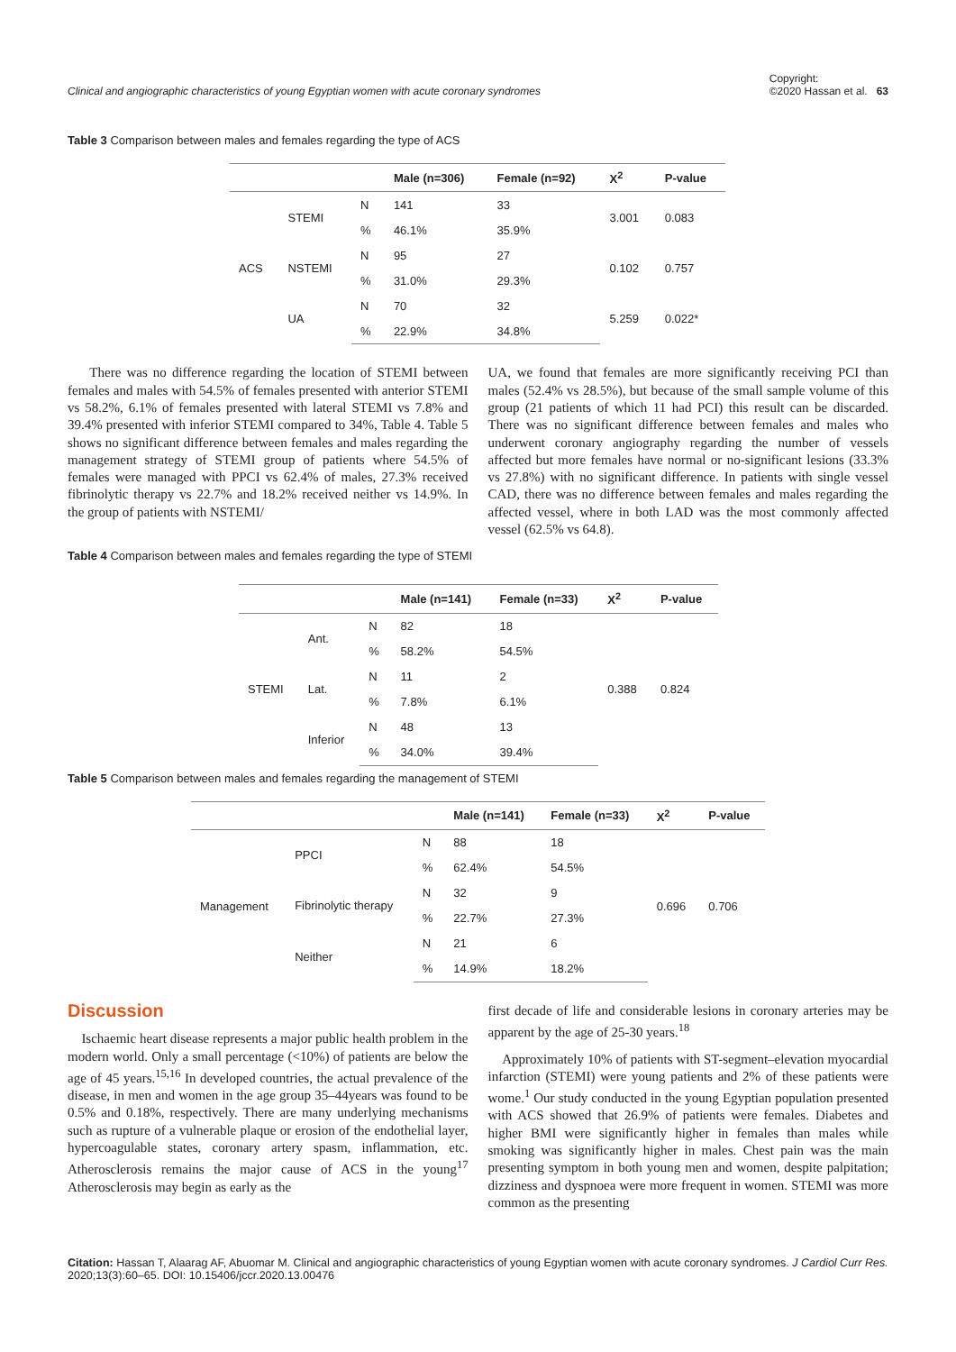Clinical and angiographic characteristics of young Egyptian women with acute coronary syndromes Copyright:
©2020 Hassan et al. 63
Table 3 Comparison between males and females regarding the type of ACS
| | | | Male (n=306) | Female (n=92) | X<sup>2</sup> | P-value |
| --- | --- | --- | --- | --- | --- | --- |
| ACS | STEMI | N | 141 | 33 | 3.001 | 0.083 |
| | | % | 46.1% | 35.9% | | |
| | NSTEMI | N | 95 | 27 | 0.102 | 0.757 |
| | | % | 31.0% | 29.3% | | |
| | UA | N | 70 | 32 | 5.259 | 0.022* |
| | | % | 22.9% | 34.8% | | |
There was no difference regarding the location of STEMI between females and males with 54.5% of females presented with anterior STEMI vs 58.2%, 6.1% of females presented with lateral STEMI vs 7.8% and 39.4% presented with inferior STEMI compared to 34%, Table 4. Table 5 shows no significant difference between females and males regarding the management strategy of STEMI group of patients where 54.5% of females were managed with PPCI vs 62.4% of males, 27.3% received fibrinolytic therapy vs 22.7% and 18.2% received neither vs 14.9%. In the group of patients with NSTEMI/
UA, we found that females are more significantly receiving PCI than males (52.4% vs 28.5%), but because of the small sample volume of this group (21 patients of which 11 had PCI) this result can be discarded. There was no significant difference between females and males who underwent coronary angiography regarding the number of vessels affected but more females have normal or no-significant lesions (33.3% vs 27.8%) with no significant difference. In patients with single vessel CAD, there was no difference between females and males regarding the affected vessel, where in both LAD was the most commonly affected vessel (62.5% vs 64.8).
Table 4 Comparison between males and females regarding the type of STEMI
| | | | Male (n=141) | Female (n=33) | X<sup>2</sup> | P-value |
| --- | --- | --- | --- | --- | --- | --- |
| STEMI | Ant. | N | 82 | 18 | 0.388 | 0.824 |
| | | % | 58.2% | 54.5% | | |
| | Lat. | N | 11 | 2 | | |
| | | % | 7.8% | 6.1% | | |
| | Inferior | N | 48 | 13 | | |
| | | % | 34.0% | 39.4% | | |
Table 5 Comparison between males and females regarding the management of STEMI
| | | | Male (n=141) | Female (n=33) | X<sup>2</sup> | P-value |
| --- | --- | --- | --- | --- | --- | --- |
| Management | PPCI | N | 88 | 18 | 0.696 | 0.706 |
| | | % | 62.4% | 54.5% | | |
| | Fibrinolytic therapy | N | 32 | 9 | | |
| | | % | 22.7% | 27.3% | | |
| | Neither | N | 21 | 6 | | |
| | | % | 14.9% | 18.2% | | |
Discussion
Ischaemic heart disease represents a major public health problem in the modern world. Only a small percentage (<10%) of patients are below the age of 45 years.<sup>15,16</sup> In developed countries, the actual prevalence of the disease, in men and women in the age group 35–44years was found to be 0.5% and 0.18%, respectively. There are many underlying mechanisms such as rupture of a vulnerable plaque or erosion of the endothelial layer, hypercoagulable states, coronary artery spasm, inflammation, etc. Atherosclerosis remains the major cause of ACS in the young<sup>17</sup> Atherosclerosis may begin as early as the
first decade of life and considerable lesions in coronary arteries may be apparent by the age of 25-30 years.<sup>18</sup>
Approximately 10% of patients with ST-segment–elevation myocardial infarction (STEMI) were young patients and 2% of these patients were wome.<sup>1</sup> Our study conducted in the young Egyptian population presented with ACS showed that 26.9% of patients were females. Diabetes and higher BMI were significantly higher in females than males while smoking was significantly higher in males. Chest pain was the main presenting symptom in both young men and women, despite palpitation; dizziness and dyspnoea were more frequent in women. STEMI was more common as the presenting
Citation: Hassan T, Alaarag AF, Abuomar M. Clinical and angiographic characteristics of young Egyptian women with acute coronary syndromes. J Cardiol Curr Res. 2020;13(3):60‒65. DOI: 10.15406/jccr.2020.13.00476